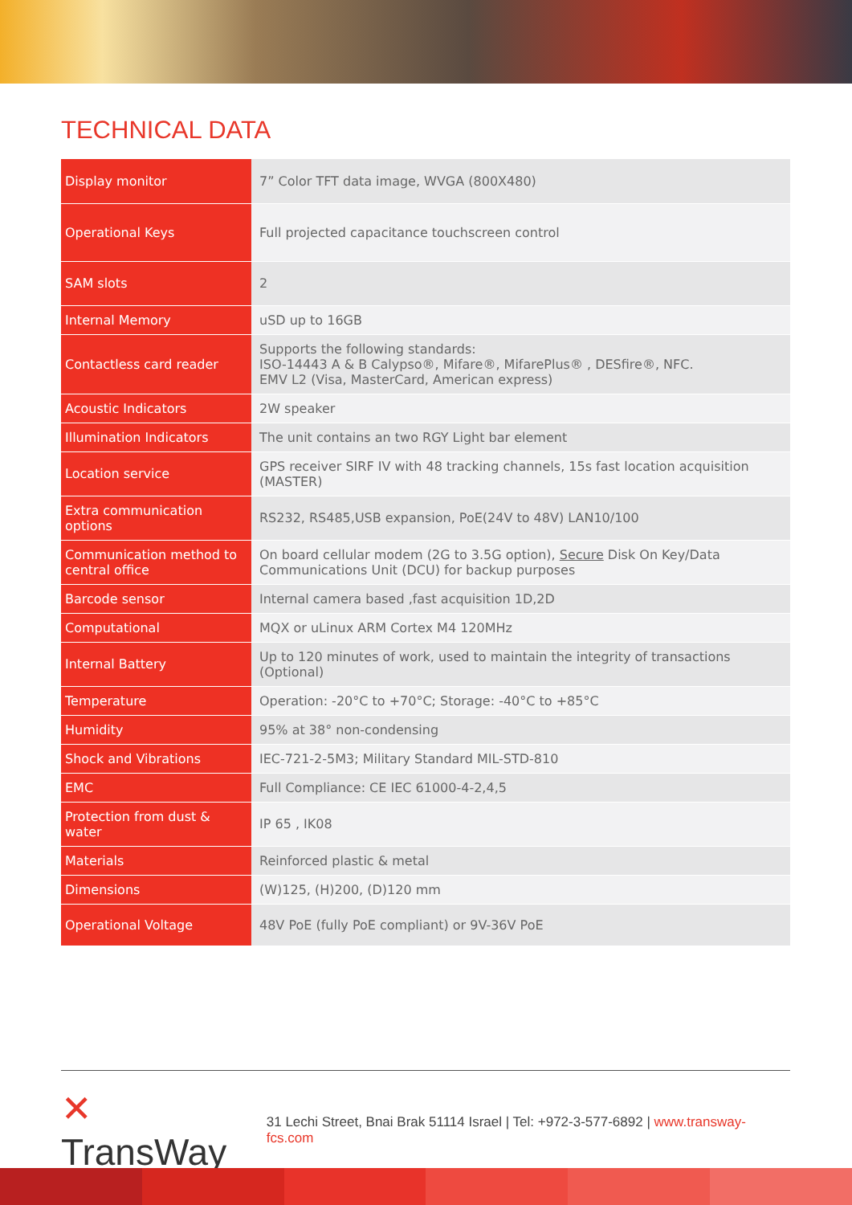TECHNICAL DATA
| Display monitor | 7” Color TFT data image, WVGA (800X480) |
| Operational Keys | Full projected capacitance touchscreen control |
| SAM slots | 2 |
| Internal Memory | uSD up to 16GB |
| Contactless card reader | Supports the following standards: ISO-14443 A & B Calypso®, Mifare®, MifarePlus® , DESfire®, NFC. EMV L2 (Visa, MasterCard, American express) |
| Acoustic Indicators | 2W speaker |
| Illumination Indicators | The unit contains an two RGY Light bar element |
| Location service | GPS receiver SIRF IV with 48 tracking channels, 15s fast location acquisition (MASTER) |
| Extra communication options | RS232, RS485,USB expansion, PoE(24V to 48V) LAN10/100 |
| Communication method to central office | On board cellular modem (2G to 3.5G option), Secure Disk On Key/Data Communications Unit (DCU) for backup purposes |
| Barcode sensor | Internal camera based ,fast acquisition 1D,2D |
| Computational | MQX or uLinux ARM Cortex M4 120MHz |
| Internal Battery | Up to 120 minutes of work, used to maintain the integrity of transactions (Optional) |
| Temperature | Operation: -20°C to +70°C; Storage: -40°C to +85°C |
| Humidity | 95% at 38° non-condensing |
| Shock and Vibrations | IEC-721-2-5M3; Military Standard MIL-STD-810 |
| EMC | Full Compliance: CE IEC 61000-4-2,4,5 |
| Protection from dust & water | IP 65 , IK08 |
| Materials | Reinforced plastic & metal |
| Dimensions | (W)125, (H)200, (D)120 mm |
| Operational Voltage | 48V PoE (fully PoE compliant) or 9V-36V PoE |
✕ TransWay
31 Lechi Street, Bnai Brak 51114 Israel | Tel: +972-3-577-6892 | www.transway-fcs.com